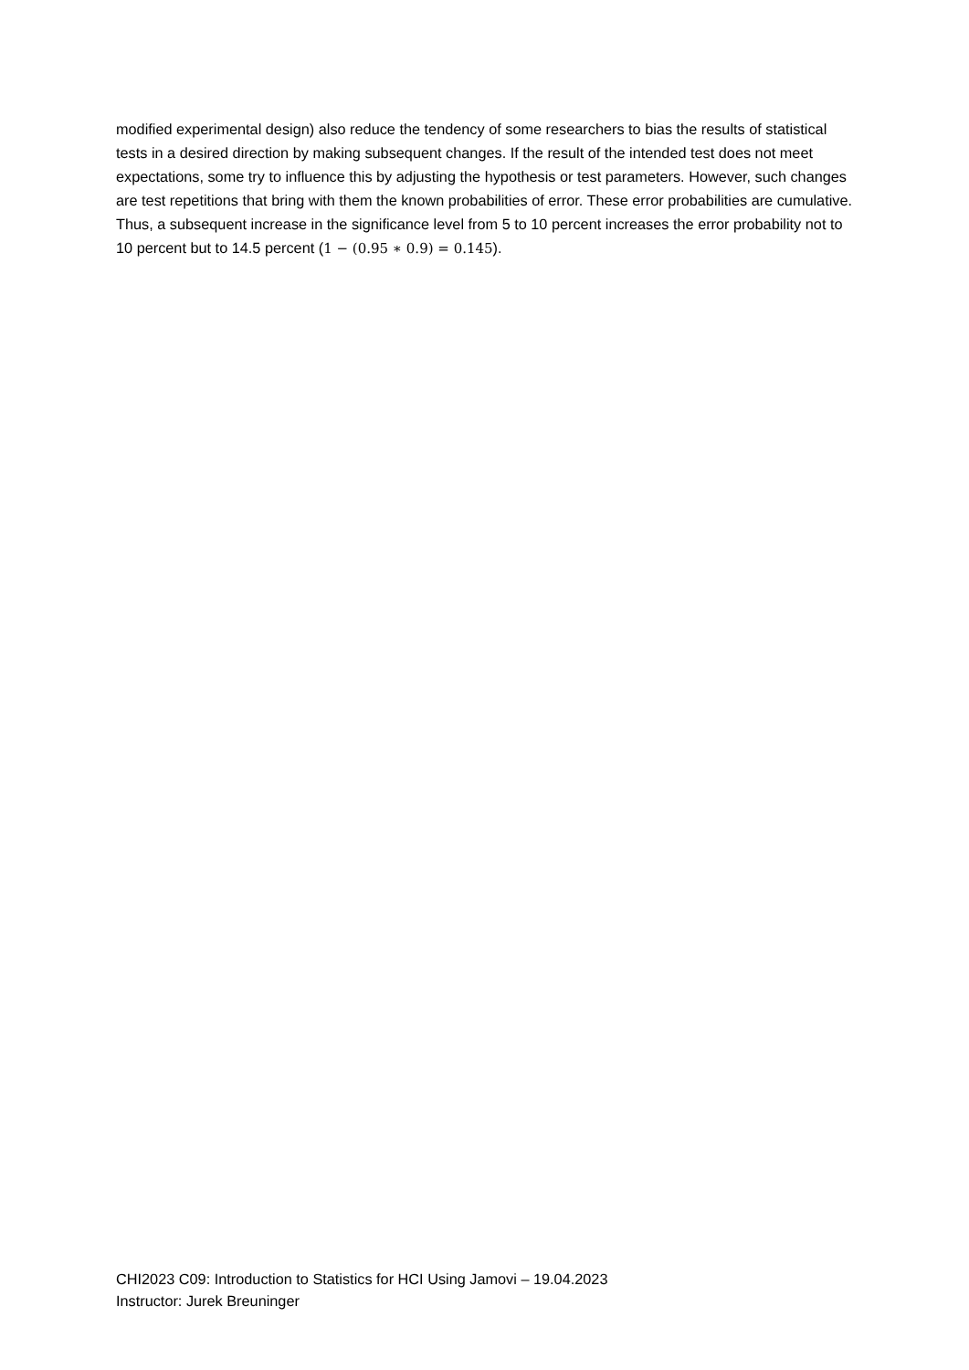modified experimental design) also reduce the tendency of some researchers to bias the results of statistical tests in a desired direction by making subsequent changes. If the result of the intended test does not meet expectations, some try to influence this by adjusting the hypothesis or test parameters. However, such changes are test repetitions that bring with them the known probabilities of error. These error probabilities are cumulative. Thus, a subsequent increase in the significance level from 5 to 10 percent increases the error probability not to 10 percent but to 14.5 percent (1 − (0.95 ∗ 0.9) = 0.145).
CHI2023 C09: Introduction to Statistics for HCI Using Jamovi – 19.04.2023
Instructor: Jurek Breuninger